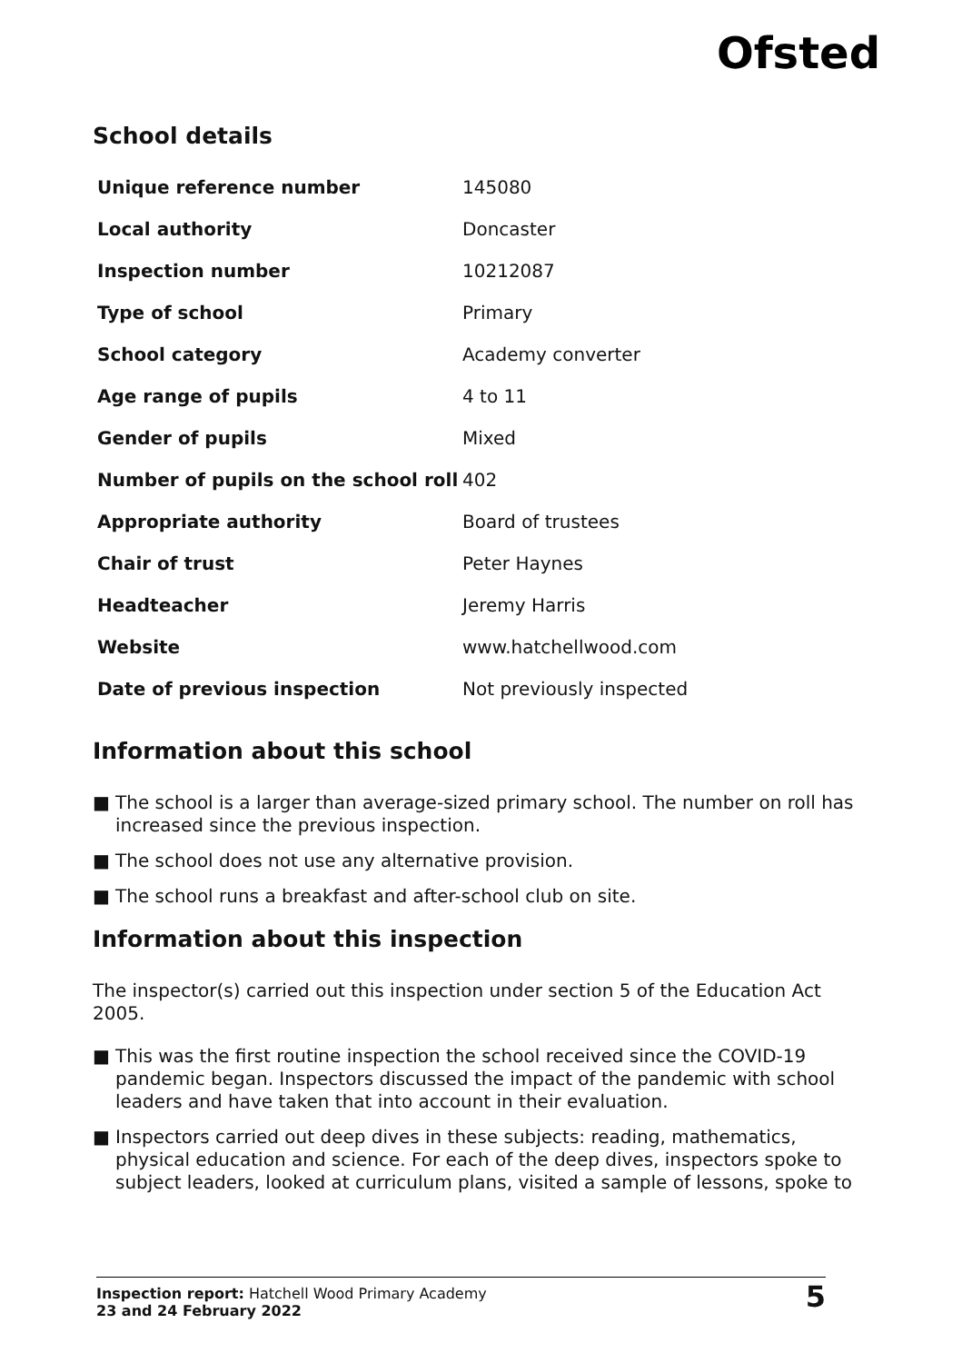Ofsted
School details
| Unique reference number | 145080 |
| Local authority | Doncaster |
| Inspection number | 10212087 |
| Type of school | Primary |
| School category | Academy converter |
| Age range of pupils | 4 to 11 |
| Gender of pupils | Mixed |
| Number of pupils on the school roll | 402 |
| Appropriate authority | Board of trustees |
| Chair of trust | Peter Haynes |
| Headteacher | Jeremy Harris |
| Website | www.hatchellwood.com |
| Date of previous inspection | Not previously inspected |
Information about this school
■ The school is a larger than average-sized primary school. The number on roll has increased since the previous inspection.
■ The school does not use any alternative provision.
■ The school runs a breakfast and after-school club on site.
Information about this inspection
The inspector(s) carried out this inspection under section 5 of the Education Act 2005.
■ This was the first routine inspection the school received since the COVID-19 pandemic began. Inspectors discussed the impact of the pandemic with school leaders and have taken that into account in their evaluation.
■ Inspectors carried out deep dives in these subjects: reading, mathematics, physical education and science. For each of the deep dives, inspectors spoke to subject leaders, looked at curriculum plans, visited a sample of lessons, spoke to
Inspection report: Hatchell Wood Primary Academy
23 and 24 February 2022
5